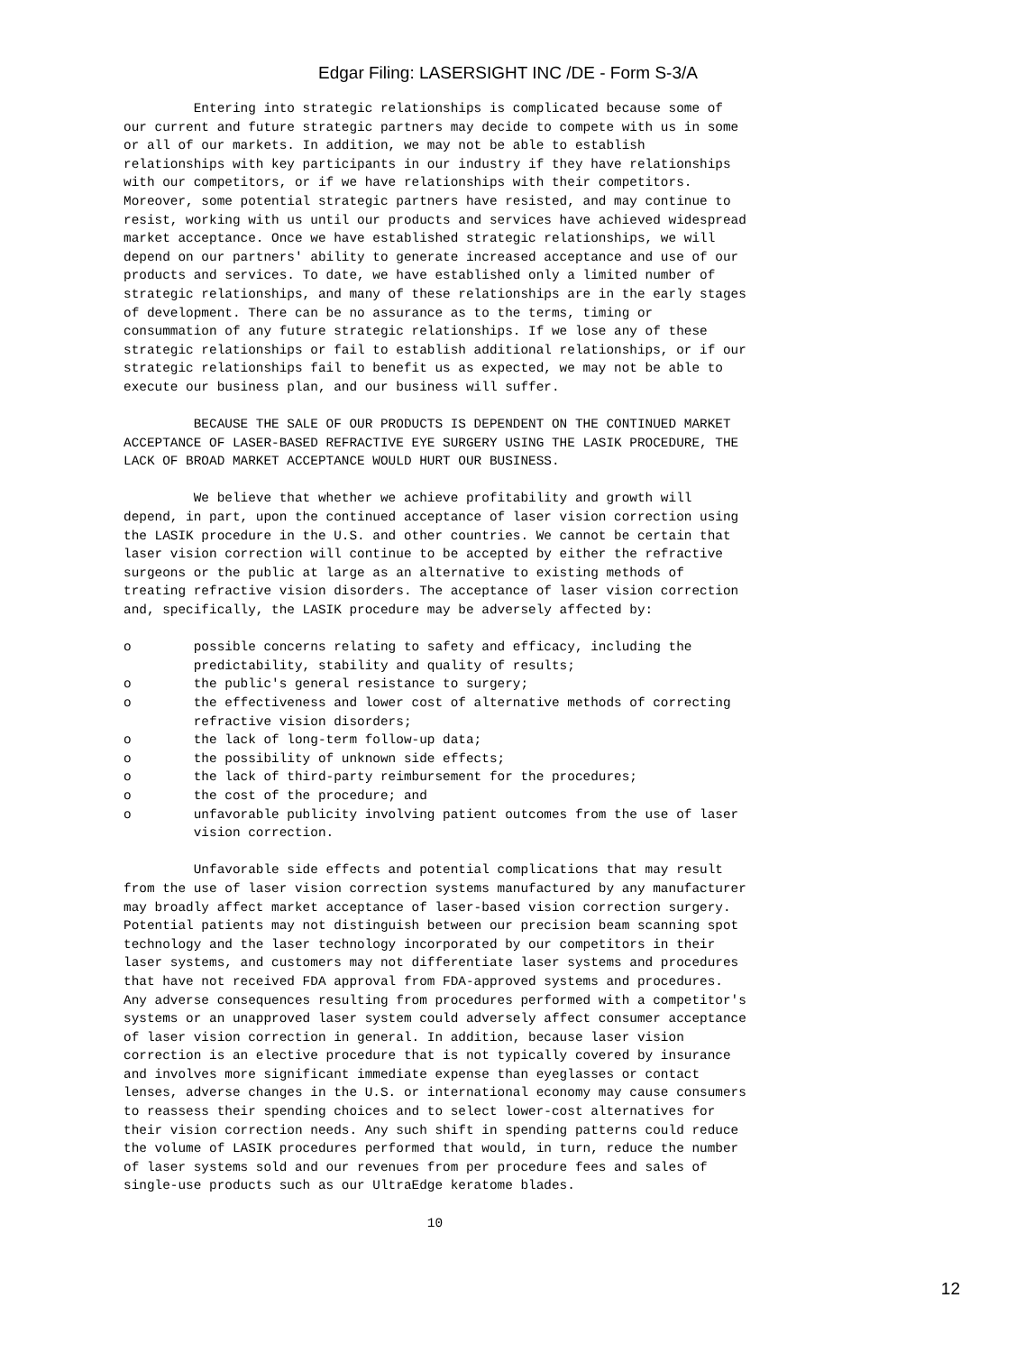Edgar Filing: LASERSIGHT INC /DE - Form S-3/A
         Entering into strategic relationships is complicated because some of
our current and future strategic partners may decide to compete with us in some
or all of our markets. In addition, we may not be able to establish
relationships with key participants in our industry if they have relationships
with our competitors, or if we have relationships with their competitors.
Moreover, some potential strategic partners have resisted, and may continue to
resist, working with us until our products and services have achieved widespread
market acceptance. Once we have established strategic relationships, we will
depend on our partners' ability to generate increased acceptance and use of our
products and services. To date, we have established only a limited number of
strategic relationships, and many of these relationships are in the early stages
of development. There can be no assurance as to the terms, timing or
consummation of any future strategic relationships. If we lose any of these
strategic relationships or fail to establish additional relationships, or if our
strategic relationships fail to benefit us as expected, we may not be able to
execute our business plan, and our business will suffer.

         BECAUSE THE SALE OF OUR PRODUCTS IS DEPENDENT ON THE CONTINUED MARKET
ACCEPTANCE OF LASER-BASED REFRACTIVE EYE SURGERY USING THE LASIK PROCEDURE, THE
LACK OF BROAD MARKET ACCEPTANCE WOULD HURT OUR BUSINESS.

         We believe that whether we achieve profitability and growth will
depend, in part, upon the continued acceptance of laser vision correction using
the LASIK procedure in the U.S. and other countries. We cannot be certain that
laser vision correction will continue to be accepted by either the refractive
surgeons or the public at large as an alternative to existing methods of
treating refractive vision disorders. The acceptance of laser vision correction
and, specifically, the LASIK procedure may be adversely affected by:

o        possible concerns relating to safety and efficacy, including the
         predictability, stability and quality of results;
o        the public's general resistance to surgery;
o        the effectiveness and lower cost of alternative methods of correcting
         refractive vision disorders;
o        the lack of long-term follow-up data;
o        the possibility of unknown side effects;
o        the lack of third-party reimbursement for the procedures;
o        the cost of the procedure; and
o        unfavorable publicity involving patient outcomes from the use of laser
         vision correction.

         Unfavorable side effects and potential complications that may result
from the use of laser vision correction systems manufactured by any manufacturer
may broadly affect market acceptance of laser-based vision correction surgery.
Potential patients may not distinguish between our precision beam scanning spot
technology and the laser technology incorporated by our competitors in their
laser systems, and customers may not differentiate laser systems and procedures
that have not received FDA approval from FDA-approved systems and procedures.
Any adverse consequences resulting from procedures performed with a competitor's
systems or an unapproved laser system could adversely affect consumer acceptance
of laser vision correction in general. In addition, because laser vision
correction is an elective procedure that is not typically covered by insurance
and involves more significant immediate expense than eyeglasses or contact
lenses, adverse changes in the U.S. or international economy may cause consumers
to reassess their spending choices and to select lower-cost alternatives for
their vision correction needs. Any such shift in spending patterns could reduce
the volume of LASIK procedures performed that would, in turn, reduce the number
of laser systems sold and our revenues from per procedure fees and sales of
single-use products such as our UltraEdge keratome blades.

                                       10
12